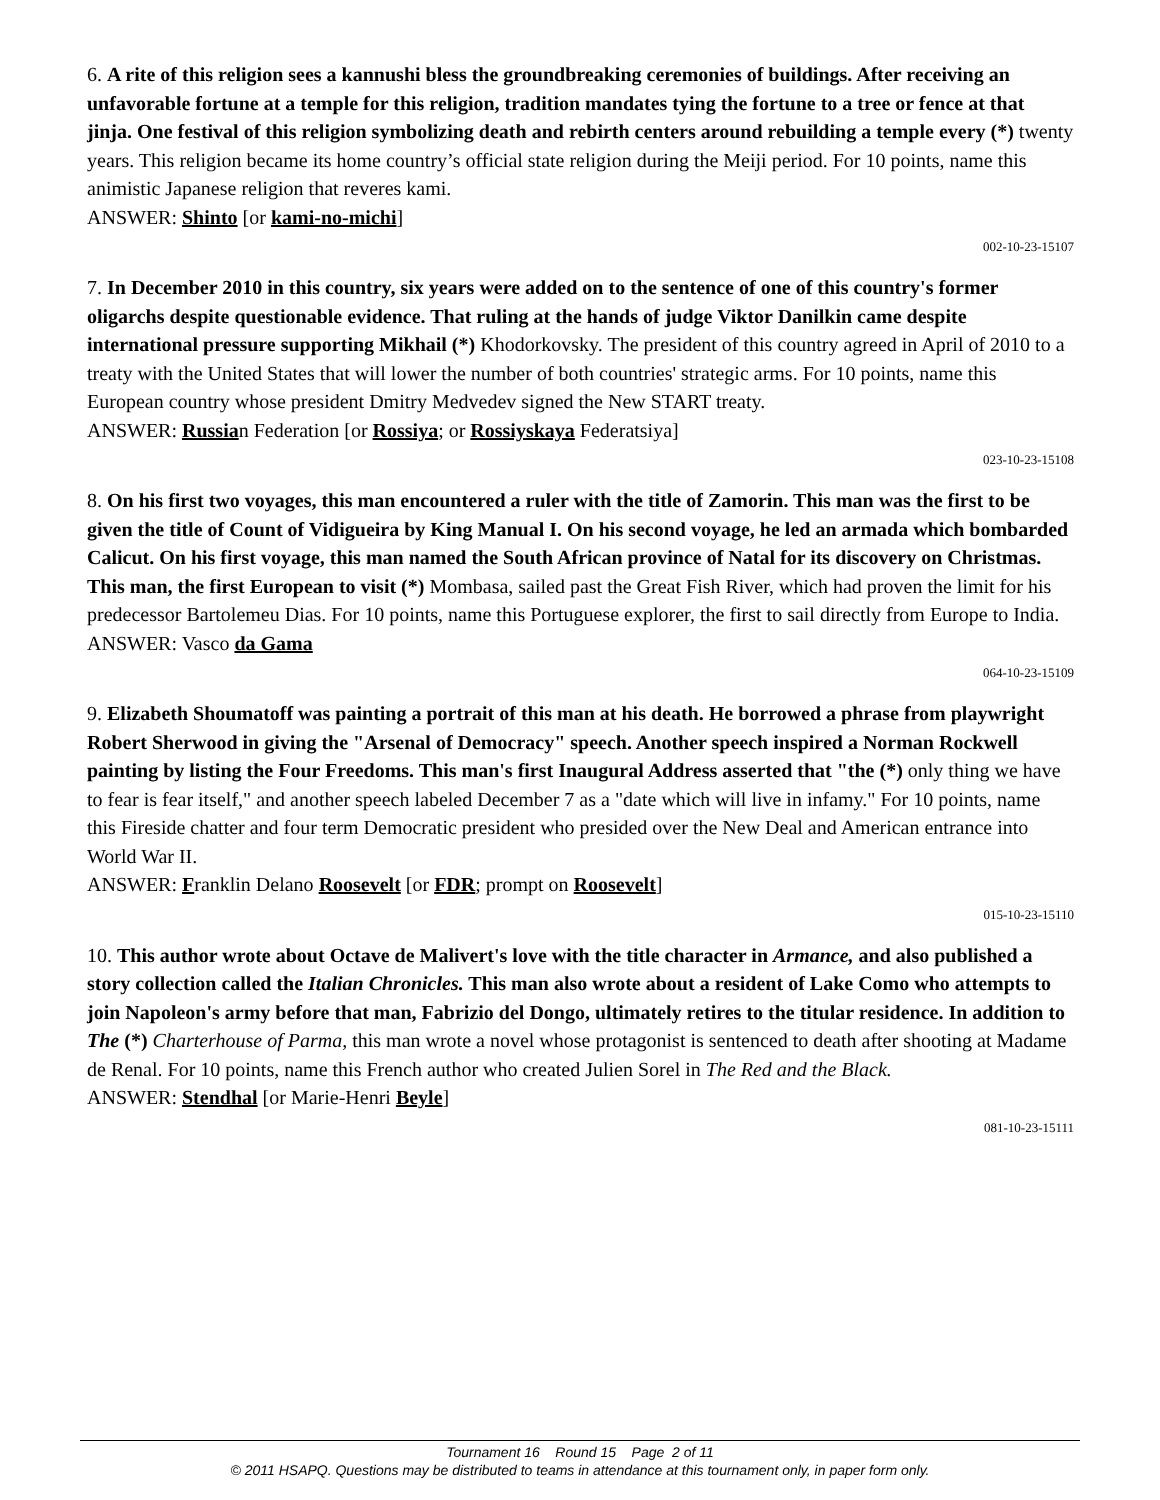6. A rite of this religion sees a kannushi bless the groundbreaking ceremonies of buildings. After receiving an unfavorable fortune at a temple for this religion, tradition mandates tying the fortune to a tree or fence at that jinja. One festival of this religion symbolizing death and rebirth centers around rebuilding a temple every (*) twenty years. This religion became its home country’s official state religion during the Meiji period. For 10 points, name this animistic Japanese religion that reveres kami.
ANSWER: Shinto [or kami-no-michi]
002-10-23-15107
7. In December 2010 in this country, six years were added on to the sentence of one of this country's former oligarchs despite questionable evidence. That ruling at the hands of judge Viktor Danilkin came despite international pressure supporting Mikhail (*) Khodorkovsky. The president of this country agreed in April of 2010 to a treaty with the United States that will lower the number of both countries' strategic arms. For 10 points, name this European country whose president Dmitry Medvedev signed the New START treaty.
ANSWER: Russian Federation [or Rossiya; or Rossiyskaya Federatsiya]
023-10-23-15108
8. On his first two voyages, this man encountered a ruler with the title of Zamorin. This man was the first to be given the title of Count of Vidigueira by King Manual I. On his second voyage, he led an armada which bombarded Calicut. On his first voyage, this man named the South African province of Natal for its discovery on Christmas. This man, the first European to visit (*) Mombasa, sailed past the Great Fish River, which had proven the limit for his predecessor Bartolemeu Dias. For 10 points, name this Portuguese explorer, the first to sail directly from Europe to India.
ANSWER: Vasco da Gama
064-10-23-15109
9. Elizabeth Shoumatoff was painting a portrait of this man at his death. He borrowed a phrase from playwright Robert Sherwood in giving the "Arsenal of Democracy" speech. Another speech inspired a Norman Rockwell painting by listing the Four Freedoms. This man's first Inaugural Address asserted that "the (*) only thing we have to fear is fear itself," and another speech labeled December 7 as a "date which will live in infamy." For 10 points, name this Fireside chatter and four term Democratic president who presided over the New Deal and American entrance into World War II.
ANSWER: Franklin Delano Roosevelt [or FDR; prompt on Roosevelt]
015-10-23-15110
10. This author wrote about Octave de Malivert's love with the title character in Armance, and also published a story collection called the Italian Chronicles. This man also wrote about a resident of Lake Como who attempts to join Napoleon's army before that man, Fabrizio del Dongo, ultimately retires to the titular residence. In addition to The (*) Charterhouse of Parma, this man wrote a novel whose protagonist is sentenced to death after shooting at Madame de Renal. For 10 points, name this French author who created Julien Sorel in The Red and the Black.
ANSWER: Stendhal [or Marie-Henri Beyle]
081-10-23-15111
Tournament 16 Round 15 Page 2 of 11
© 2011 HSAPQ. Questions may be distributed to teams in attendance at this tournament only, in paper form only.